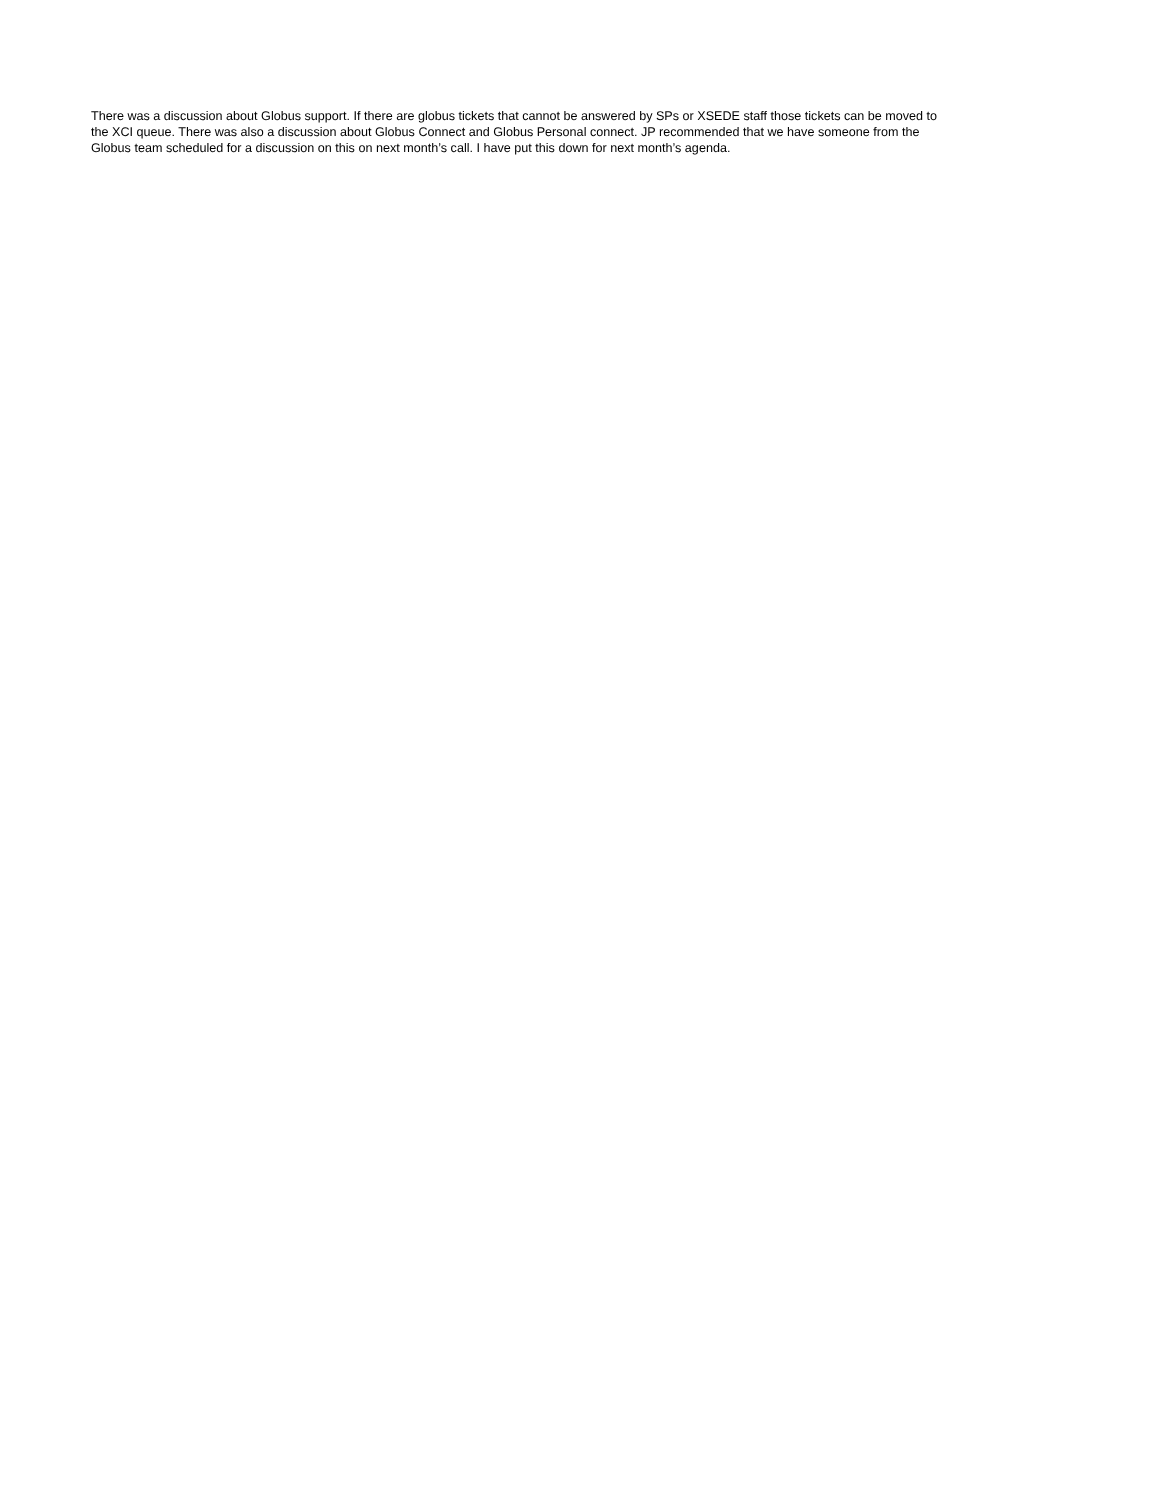There was a discussion about Globus support. If there are globus tickets that cannot be answered by SPs or XSEDE staff those tickets can be moved to the XCI queue. There was also a discussion about Globus Connect and Globus Personal connect. JP recommended that we have someone from the Globus team scheduled for a discussion on this on next month’s call. I have put this down for next month’s agenda.